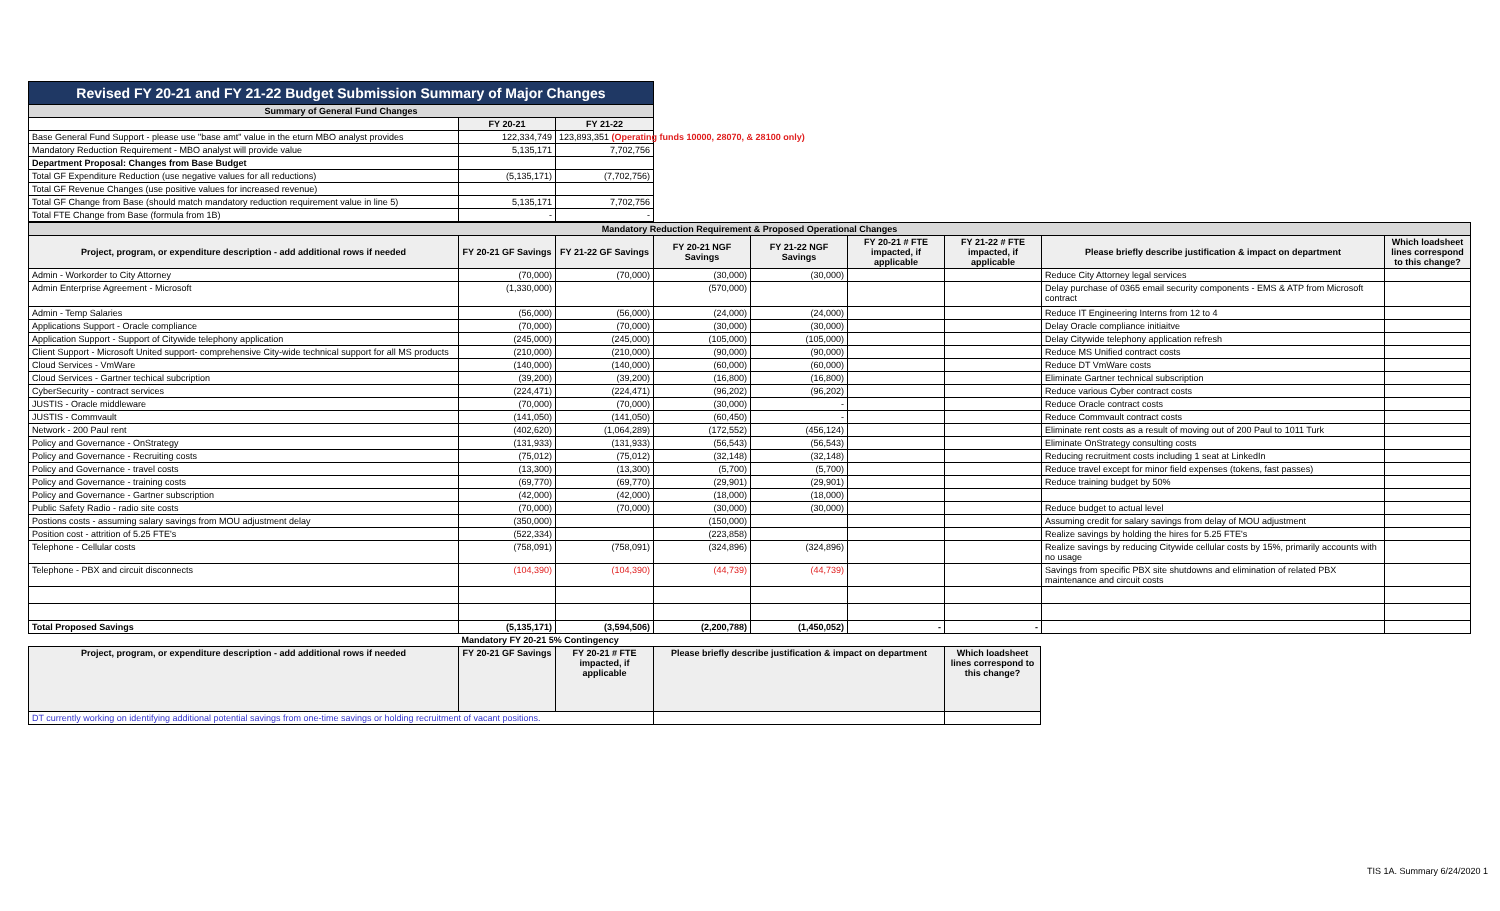| Revised FY 20-21 and FY 21-22 Budget Submission Summary of Major Changes | | |
| Summary of General Fund Changes | | |
| | FY 20-21 | FY 21-22 |
| Base General Fund Support - please use "base amt" value in the eturn MBO analyst provides | 122,334,749 | 123,893,351 (Operating funds 10000, 28070, & 28100 only) |
| Mandatory Reduction Requirement - MBO analyst will provide value | 5,135,171 | 7,702,756 |
| Department Proposal: Changes from Base Budget | | |
| Total GF Expenditure Reduction (use negative values for all reductions) | (5,135,171) | (7,702,756) |
| Total GF Revenue Changes (use positive values for increased revenue) | | |
| Total GF Change from Base (should match mandatory reduction requirement value in line 5) | 5,135,171 | 7,702,756 |
| Total FTE Change from Base (formula from 1B) | - | - |
| Mandatory Reduction Requirement & Proposed Operational Changes | | | | | | | | |
| Project, program, or expenditure description - add additional rows if needed | FY 20-21 GF Savings | FY 21-22 GF Savings | FY 20-21 NGF Savings | FY 21-22 NGF Savings | FY 20-21 # FTE impacted, if applicable | FY 21-22 # FTE impacted, if applicable | Please briefly describe justification & impact on department | Which loadsheet lines correspond to this change? |
| Admin - Workorder to City Attorney | (70,000) | (70,000) | (30,000) | (30,000) | | | Reduce City Attorney legal services | |
| Admin Enterprise Agreement - Microsoft | (1,330,000) | | (570,000) | | | | Delay purchase of 0365 email security components - EMS & ATP from Microsoft contract | |
| Admin - Temp Salaries | (56,000) | (56,000) | (24,000) | (24,000) | | | Reduce IT Engineering Interns from 12 to 4 | |
| Applications Support - Oracle compliance | (70,000) | (70,000) | (30,000) | (30,000) | | | Delay Oracle compliance initiaitve | |
| Application Support - Support of Citywide telephony application | (245,000) | (245,000) | (105,000) | (105,000) | | | Delay Citywide telephony application refresh | |
| Client Support - Microsoft United support- comprehensive City-wide technical support for all MS products | (210,000) | (210,000) | (90,000) | (90,000) | | | Reduce MS Unified contract costs | |
| Cloud Services - VmWare | (140,000) | (140,000) | (60,000) | (60,000) | | | Reduce DT VmWare costs | |
| Cloud Services - Gartner techical subcription | (39,200) | (39,200) | (16,800) | (16,800) | | | Eliminate Gartner technical subscription | |
| CyberSecurity - contract services | (224,471) | (224,471) | (96,202) | (96,202) | | | Reduce various Cyber contract costs | |
| JUSTIS - Oracle middleware | (70,000) | (70,000) | (30,000) | - | | | Reduce Oracle contract costs | |
| JUSTIS - Commvault | (141,050) | (141,050) | (60,450) | - | | | Reduce Commvault contract costs | |
| Network - 200 Paul rent | (402,620) | (1,064,289) | (172,552) | (456,124) | | | Eliminate rent costs as a result of moving out of 200 Paul to 1011 Turk | |
| Policy and Governance - OnStrategy | (131,933) | (131,933) | (56,543) | (56,543) | | | Eliminate OnStrategy consulting costs | |
| Policy and Governance - Recruiting costs | (75,012) | (75,012) | (32,148) | (32,148) | | | Reducing recruitment costs including 1 seat at LinkedIn | |
| Policy and Governance - travel costs | (13,300) | (13,300) | (5,700) | (5,700) | | | Reduce travel except for minor field expenses (tokens, fast passes) | |
| Policy and Governance - training costs | (69,770) | (69,770) | (29,901) | (29,901) | | | Reduce training budget by 50% | |
| Policy and Governance - Gartner subscription | (42,000) | (42,000) | (18,000) | (18,000) | | | | |
| Public Safety Radio - radio site costs | (70,000) | (70,000) | (30,000) | (30,000) | | | Reduce budget to actual level | |
| Postions costs - assuming salary savings from MOU adjustment delay | (350,000) | | (150,000) | | | | Assuming credit for salary savings from delay of MOU adjustment | |
| Position cost - attrition of 5.25 FTE's | (522,334) | | (223,858) | | | | Realize savings by holding the hires for 5.25 FTE's | |
| Telephone - Cellular costs | (758,091) | (758,091) | (324,896) | (324,896) | | | Realize savings by reducing Citywide cellular costs by 15%, primarily accounts with no usage | |
| Telephone - PBX and circuit disconnects | (104,390) | (104,390) | (44,739) | (44,739) | | | Savings from specific PBX site shutdowns and elimination of related PBX maintenance and circuit costs | |
| Total Proposed Savings | (5,135,171) | (3,594,506) | (2,200,788) | (1,450,052) | - | - | | |
| | Mandatory FY 20-21 5% Contingency | | | |
| Project, program, or expenditure description - add additional rows if needed | FY 20-21 GF Savings | FY 20-21 # FTE impacted, if applicable | Please briefly describe justification & impact on department | Which loadsheet lines correspond to this change? |
| DT currently working on identifying additional potential savings from one-time savings or holding recruitment of vacant positions. | | | | |
TIS 1A. Summary 6/24/2020 1